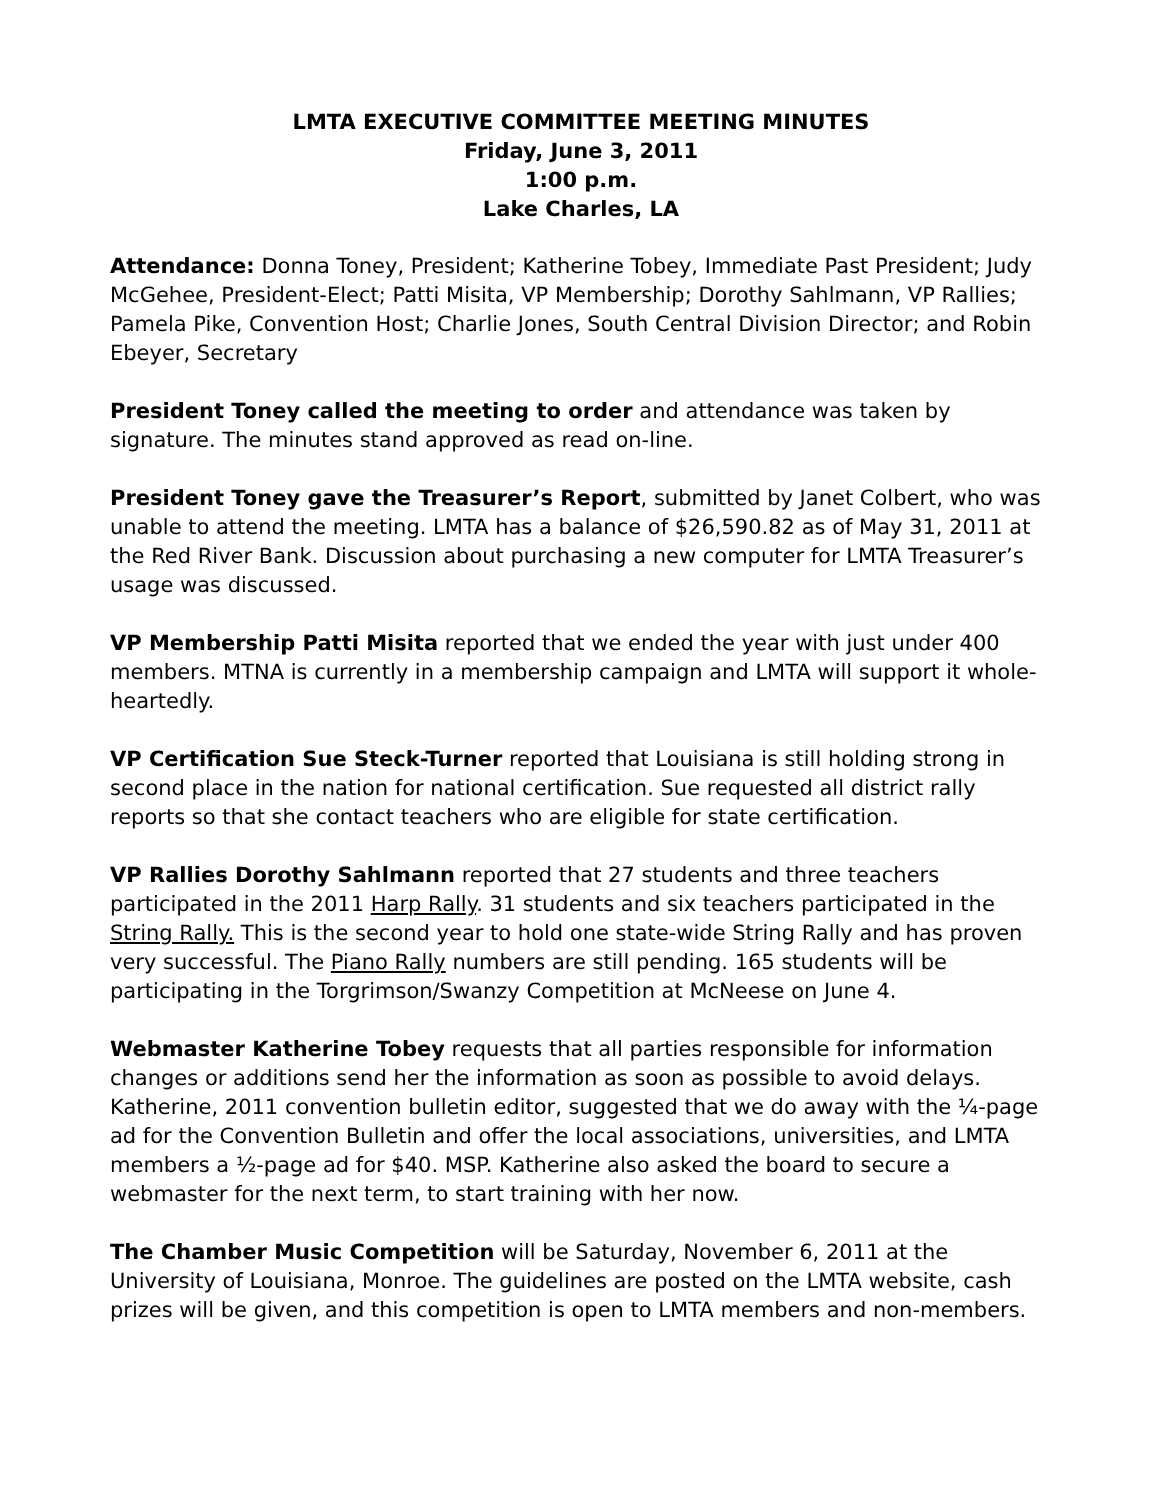LMTA EXECUTIVE COMMITTEE MEETING MINUTES
Friday, June 3, 2011
1:00 p.m.
Lake Charles, LA
Attendance: Donna Toney, President; Katherine Tobey, Immediate Past President; Judy McGehee, President-Elect; Patti Misita, VP Membership; Dorothy Sahlmann, VP Rallies; Pamela Pike, Convention Host; Charlie Jones, South Central Division Director; and Robin Ebeyer, Secretary
President Toney called the meeting to order and attendance was taken by signature. The minutes stand approved as read on-line.
President Toney gave the Treasurer’s Report, submitted by Janet Colbert, who was unable to attend the meeting. LMTA has a balance of $26,590.82 as of May 31, 2011 at the Red River Bank. Discussion about purchasing a new computer for LMTA Treasurer’s usage was discussed.
VP Membership Patti Misita reported that we ended the year with just under 400 members. MTNA is currently in a membership campaign and LMTA will support it whole-heartedly.
VP Certification Sue Steck-Turner reported that Louisiana is still holding strong in second place in the nation for national certification. Sue requested all district rally reports so that she contact teachers who are eligible for state certification.
VP Rallies Dorothy Sahlmann reported that 27 students and three teachers participated in the 2011 Harp Rally. 31 students and six teachers participated in the String Rally. This is the second year to hold one state-wide String Rally and has proven very successful. The Piano Rally numbers are still pending. 165 students will be participating in the Torgrimson/Swanzy Competition at McNeese on June 4.
Webmaster Katherine Tobey requests that all parties responsible for information changes or additions send her the information as soon as possible to avoid delays. Katherine, 2011 convention bulletin editor, suggested that we do away with the ¼-page ad for the Convention Bulletin and offer the local associations, universities, and LMTA members a ½-page ad for $40. MSP. Katherine also asked the board to secure a webmaster for the next term, to start training with her now.
The Chamber Music Competition will be Saturday, November 6, 2011 at the University of Louisiana, Monroe. The guidelines are posted on the LMTA website, cash prizes will be given, and this competition is open to LMTA members and non-members.